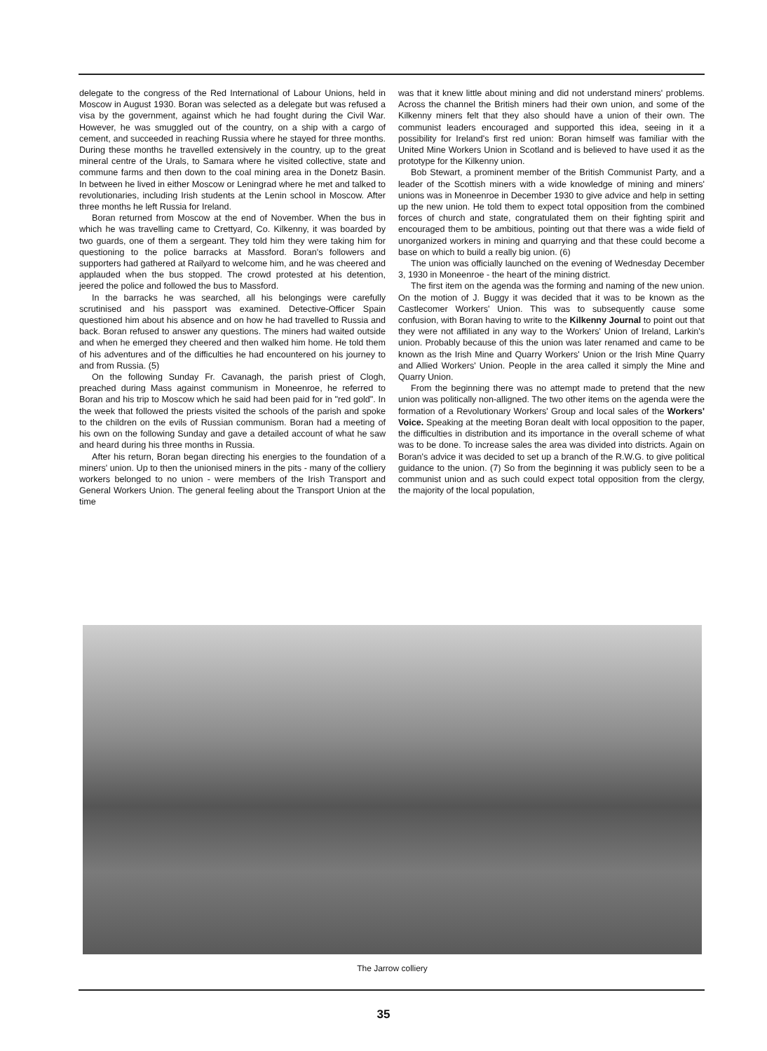delegate to the congress of the Red International of Labour Unions, held in Moscow in August 1930. Boran was selected as a delegate but was refused a visa by the government, against which he had fought during the Civil War. However, he was smuggled out of the country, on a ship with a cargo of cement, and succeeded in reaching Russia where he stayed for three months. During these months he travelled extensively in the country, up to the great mineral centre of the Urals, to Samara where he visited collective, state and commune farms and then down to the coal mining area in the Donetz Basin. In between he lived in either Moscow or Leningrad where he met and talked to revolutionaries, including Irish students at the Lenin school in Moscow. After three months he left Russia for Ireland.
Boran returned from Moscow at the end of November. When the bus in which he was travelling came to Crettyard, Co. Kilkenny, it was boarded by two guards, one of them a sergeant. They told him they were taking him for questioning to the police barracks at Massford. Boran's followers and supporters had gathered at Railyard to welcome him, and he was cheered and applauded when the bus stopped. The crowd protested at his detention, jeered the police and followed the bus to Massford.
In the barracks he was searched, all his belongings were carefully scrutinised and his passport was examined. Detective-Officer Spain questioned him about his absence and on how he had travelled to Russia and back. Boran refused to answer any questions. The miners had waited outside and when he emerged they cheered and then walked him home. He told them of his adventures and of the difficulties he had encountered on his journey to and from Russia. (5)
On the following Sunday Fr. Cavanagh, the parish priest of Clogh, preached during Mass against communism in Moneenroe, he referred to Boran and his trip to Moscow which he said had been paid for in "red gold". In the week that followed the priests visited the schools of the parish and spoke to the children on the evils of Russian communism. Boran had a meeting of his own on the following Sunday and gave a detailed account of what he saw and heard during his three months in Russia.
After his return, Boran began directing his energies to the foundation of a miners' union. Up to then the unionised miners in the pits - many of the colliery workers belonged to no union - were members of the Irish Transport and General Workers Union. The general feeling about the Transport Union at the time
was that it knew little about mining and did not understand miners' problems. Across the channel the British miners had their own union, and some of the Kilkenny miners felt that they also should have a union of their own. The communist leaders encouraged and supported this idea, seeing in it a possibility for Ireland's first red union: Boran himself was familiar with the United Mine Workers Union in Scotland and is believed to have used it as the prototype for the Kilkenny union.
Bob Stewart, a prominent member of the British Communist Party, and a leader of the Scottish miners with a wide knowledge of mining and miners' unions was in Moneenroe in December 1930 to give advice and help in setting up the new union. He told them to expect total opposition from the combined forces of church and state, congratulated them on their fighting spirit and encouraged them to be ambitious, pointing out that there was a wide field of unorganized workers in mining and quarrying and that these could become a base on which to build a really big union. (6)
The union was officially launched on the evening of Wednesday December 3, 1930 in Moneenroe - the heart of the mining district.
The first item on the agenda was the forming and naming of the new union. On the motion of J. Buggy it was decided that it was to be known as the Castlecomer Workers' Union. This was to subsequently cause some confusion, with Boran having to write to the Kilkenny Journal to point out that they were not affiliated in any way to the Workers' Union of Ireland, Larkin's union. Probably because of this the union was later renamed and came to be known as the Irish Mine and Quarry Workers' Union or the Irish Mine Quarry and Allied Workers' Union. People in the area called it simply the Mine and Quarry Union.
From the beginning there was no attempt made to pretend that the new union was politically non-alligned. The two other items on the agenda were the formation of a Revolutionary Workers' Group and local sales of the Workers' Voice. Speaking at the meeting Boran dealt with local opposition to the paper, the difficulties in distribution and its importance in the overall scheme of what was to be done. To increase sales the area was divided into districts. Again on Boran's advice it was decided to set up a branch of the R.W.G. to give political guidance to the union. (7) So from the beginning it was publicly seen to be a communist union and as such could expect total opposition from the clergy, the majority of the local population,
The Jarrow colliery
35